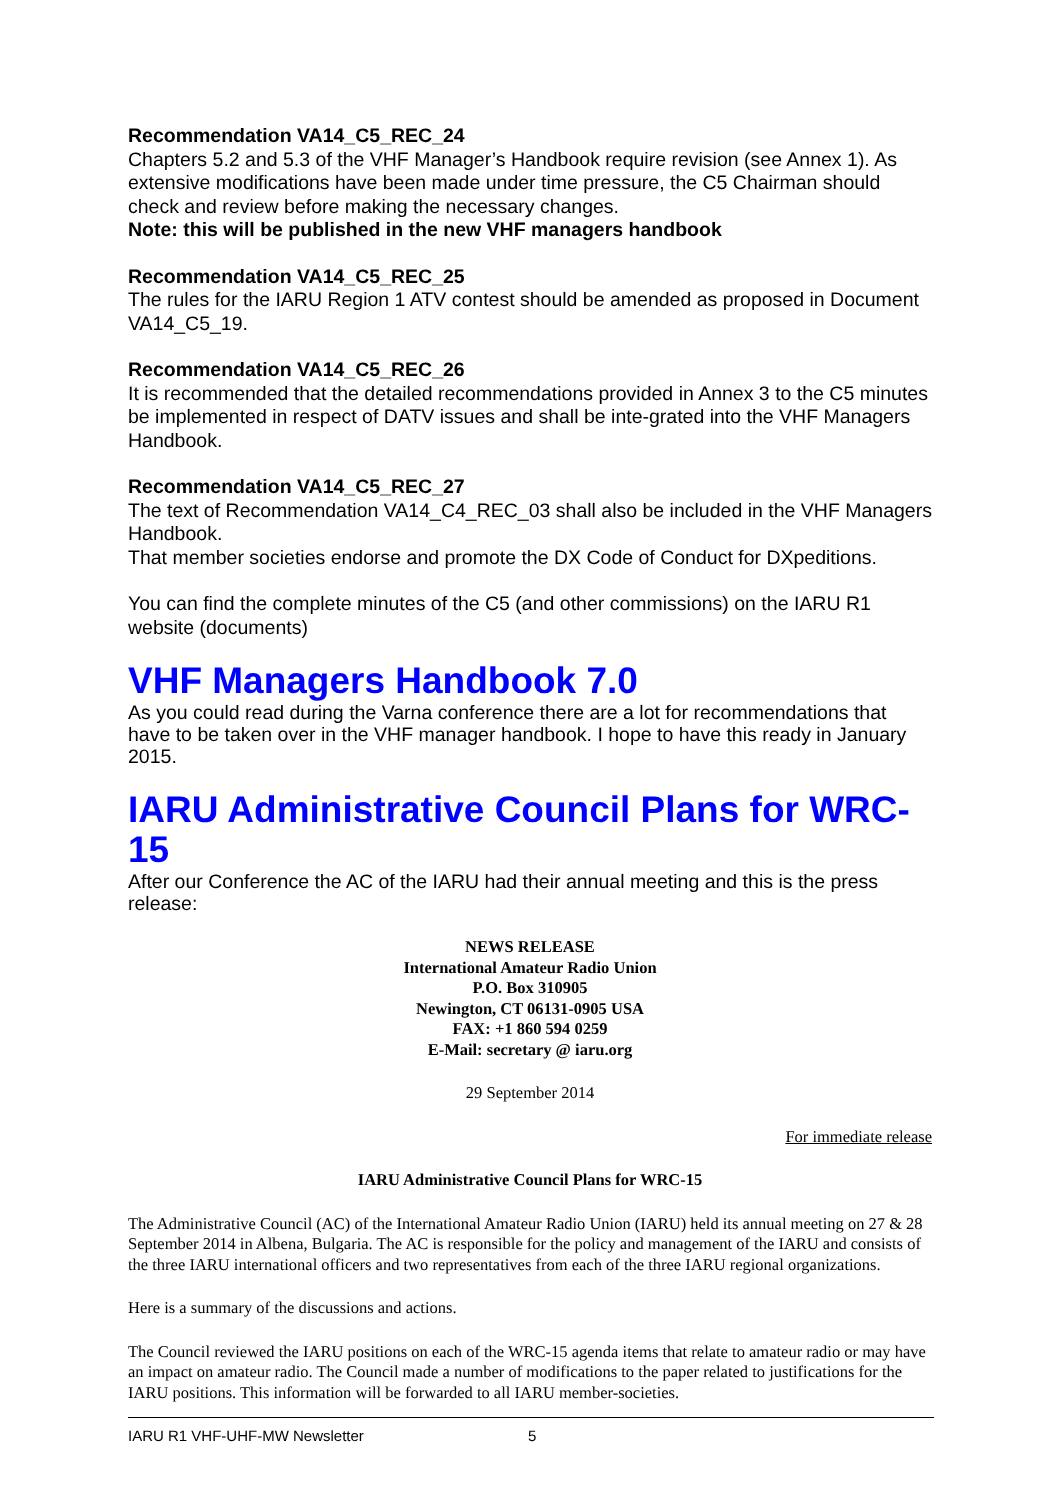Recommendation VA14_C5_REC_24
Chapters 5.2 and 5.3 of the VHF Manager’s Handbook require revision (see Annex 1). As extensive modifications have been made under time pressure, the C5 Chairman should check and review before making the necessary changes.
Note: this will be published in the new VHF managers handbook
Recommendation VA14_C5_REC_25
The rules for the IARU Region 1 ATV contest should be amended as proposed in Document VA14_C5_19.
Recommendation VA14_C5_REC_26
It is recommended that the detailed recommendations provided in Annex 3 to the C5 minutes be implemented in respect of DATV issues and shall be inte-grated into the VHF Managers Handbook.
Recommendation VA14_C5_REC_27
The text of Recommendation VA14_C4_REC_03 shall also be included in the VHF Managers Handbook.
That member societies endorse and promote the DX Code of Conduct for DXpeditions.
You can find the complete minutes of the C5 (and other commissions) on the IARU R1 website (documents)
VHF Managers Handbook 7.0
As you could read during the Varna conference there are a lot for recommendations that have to be taken over in the VHF manager handbook. I hope to have this ready in January 2015.
IARU Administrative Council Plans for WRC-15
After our Conference the AC of the IARU had their annual meeting and this is the press release:
NEWS RELEASE
International Amateur Radio Union
P.O. Box 310905
Newington, CT 06131-0905 USA
FAX: +1 860 594 0259
E-Mail: secretary @ iaru.org
29 September 2014
For immediate release
IARU Administrative Council Plans for WRC-15
The Administrative Council (AC) of the International Amateur Radio Union (IARU) held its annual meeting on 27 & 28 September 2014 in Albena, Bulgaria. The AC is responsible for the policy and management of the IARU and consists of the three IARU international officers and two representatives from each of the three IARU regional organizations.
Here is a summary of the discussions and actions.
The Council reviewed the IARU positions on each of the WRC-15 agenda items that relate to amateur radio or may have an impact on amateur radio. The Council made a number of modifications to the paper related to justifications for the IARU positions. This information will be forwarded to all IARU member-societies.
IARU R1 VHF-UHF-MW Newsletter 5